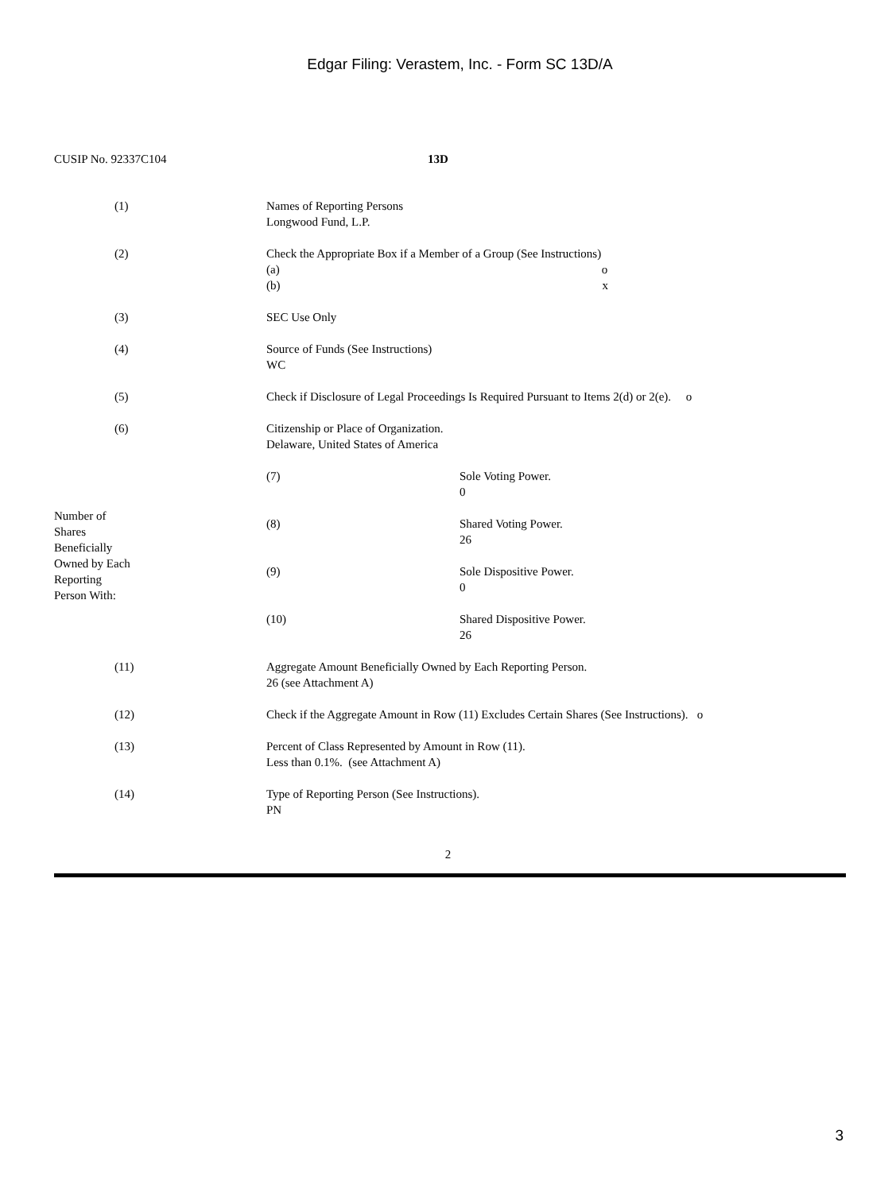Edgar Filing: Verastem, Inc. - Form SC 13D/A
CUSIP No. 92337C104 13D
| (1) | | Names of Reporting Persons Longwood Fund, L.P. | |
| (2) | | Check the Appropriate Box if a Member of a Group (See Instructions) (a) o (b) x | |
| (3) | | SEC Use Only | |
| (4) | | Source of Funds (See Instructions) WC | |
| (5) | | Check if Disclosure of Legal Proceedings Is Required Pursuant to Items 2(d) or 2(e). o | |
| (6) | | Citizenship or Place of Organization. Delaware, United States of America | |
| Number of Shares Beneficially Owned by Each Reporting Person With: | | (7) | Sole Voting Power. 0 |
| | | (8) | Shared Voting Power. 26 |
| | | (9) | Sole Dispositive Power. 0 |
| | | (10) | Shared Dispositive Power. 26 |
| (11) | | Aggregate Amount Beneficially Owned by Each Reporting Person. 26 (see Attachment A) | |
| (12) | | Check if the Aggregate Amount in Row (11) Excludes Certain Shares (See Instructions). o | |
| (13) | | Percent of Class Represented by Amount in Row (11). Less than 0.1%. (see Attachment A) | |
| (14) | | Type of Reporting Person (See Instructions). PN | |
2
3